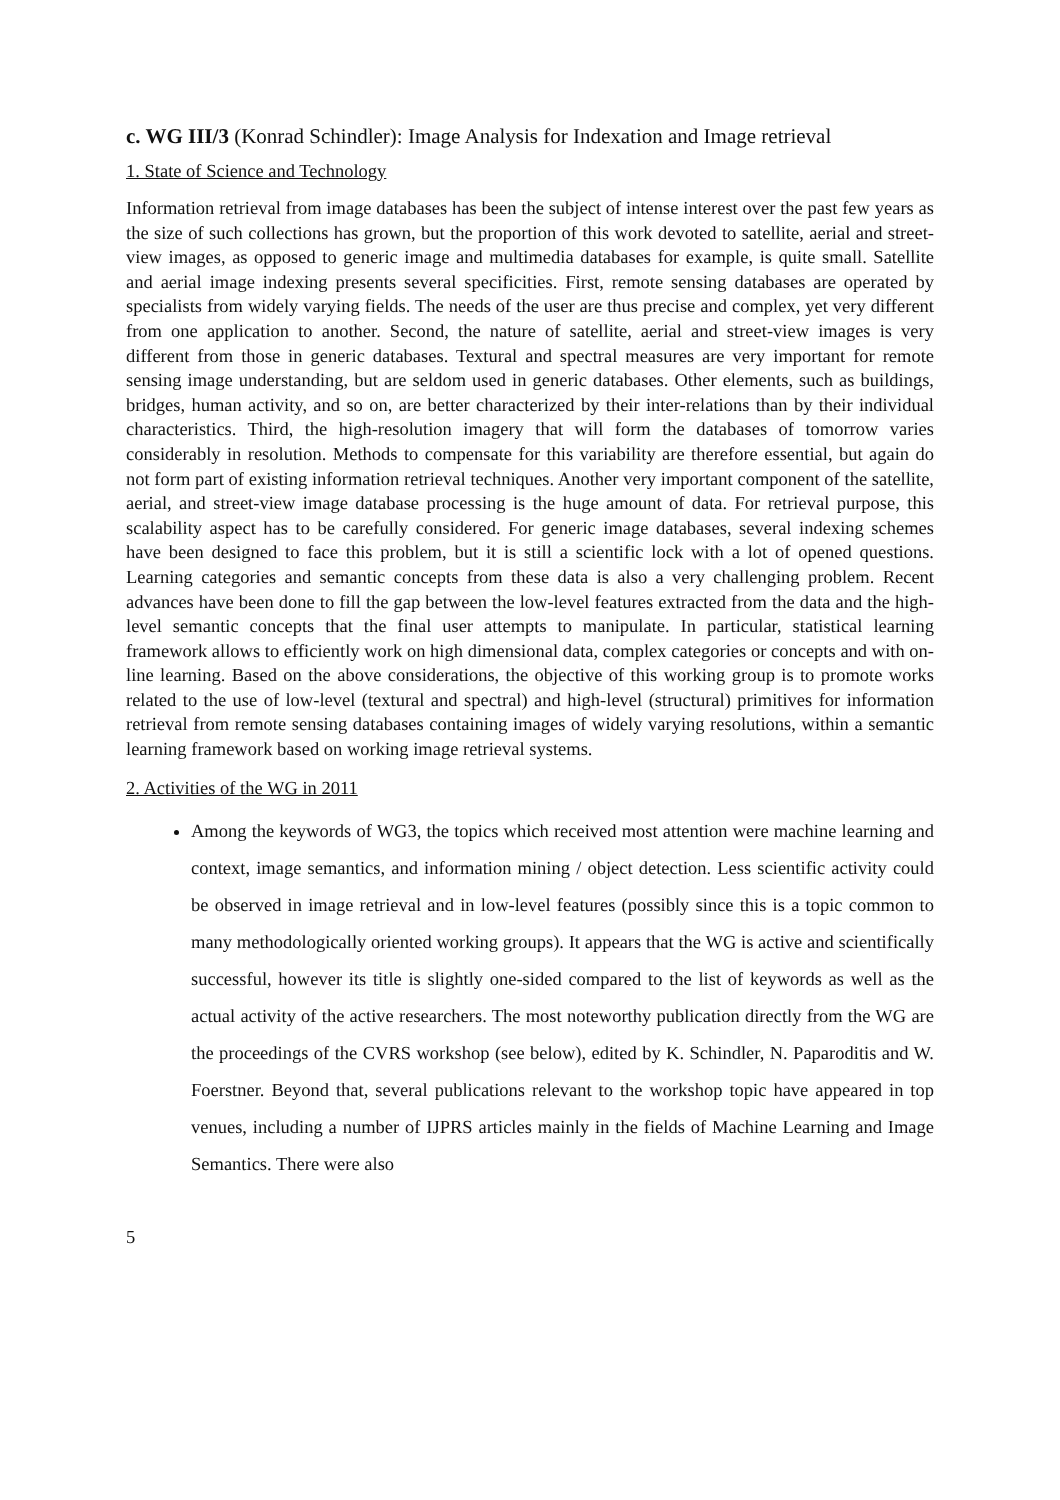c. WG III/3 (Konrad Schindler): Image Analysis for Indexation and Image retrieval
1. State of Science and Technology
Information retrieval from image databases has been the subject of intense interest over the past few years as the size of such collections has grown, but the proportion of this work devoted to satellite, aerial and street-view images, as opposed to generic image and multimedia databases for example, is quite small. Satellite and aerial image indexing presents several specificities. First, remote sensing databases are operated by specialists from widely varying fields. The needs of the user are thus precise and complex, yet very different from one application to another. Second, the nature of satellite, aerial and street-view images is very different from those in generic databases. Textural and spectral measures are very important for remote sensing image understanding, but are seldom used in generic databases. Other elements, such as buildings, bridges, human activity, and so on, are better characterized by their inter-relations than by their individual characteristics. Third, the high-resolution imagery that will form the databases of tomorrow varies considerably in resolution. Methods to compensate for this variability are therefore essential, but again do not form part of existing information retrieval techniques. Another very important component of the satellite, aerial, and street-view image database processing is the huge amount of data. For retrieval purpose, this scalability aspect has to be carefully considered. For generic image databases, several indexing schemes have been designed to face this problem, but it is still a scientific lock with a lot of opened questions. Learning categories and semantic concepts from these data is also a very challenging problem. Recent advances have been done to fill the gap between the low-level features extracted from the data and the high-level semantic concepts that the final user attempts to manipulate. In particular, statistical learning framework allows to efficiently work on high dimensional data, complex categories or concepts and with on-line learning. Based on the above considerations, the objective of this working group is to promote works related to the use of low-level (textural and spectral) and high-level (structural) primitives for information retrieval from remote sensing databases containing images of widely varying resolutions, within a semantic learning framework based on working image retrieval systems.
2. Activities of the WG in 2011
Among the keywords of WG3, the topics which received most attention were machine learning and context, image semantics, and information mining / object detection. Less scientific activity could be observed in image retrieval and in low-level features (possibly since this is a topic common to many methodologically oriented working groups). It appears that the WG is active and scientifically successful, however its title is slightly one-sided compared to the list of keywords as well as the actual activity of the active researchers. The most noteworthy publication directly from the WG are the proceedings of the CVRS workshop (see below), edited by K. Schindler, N. Paparoditis and W. Foerstner. Beyond that, several publications relevant to the workshop topic have appeared in top venues, including a number of IJPRS articles mainly in the fields of Machine Learning and Image Semantics. There were also
5